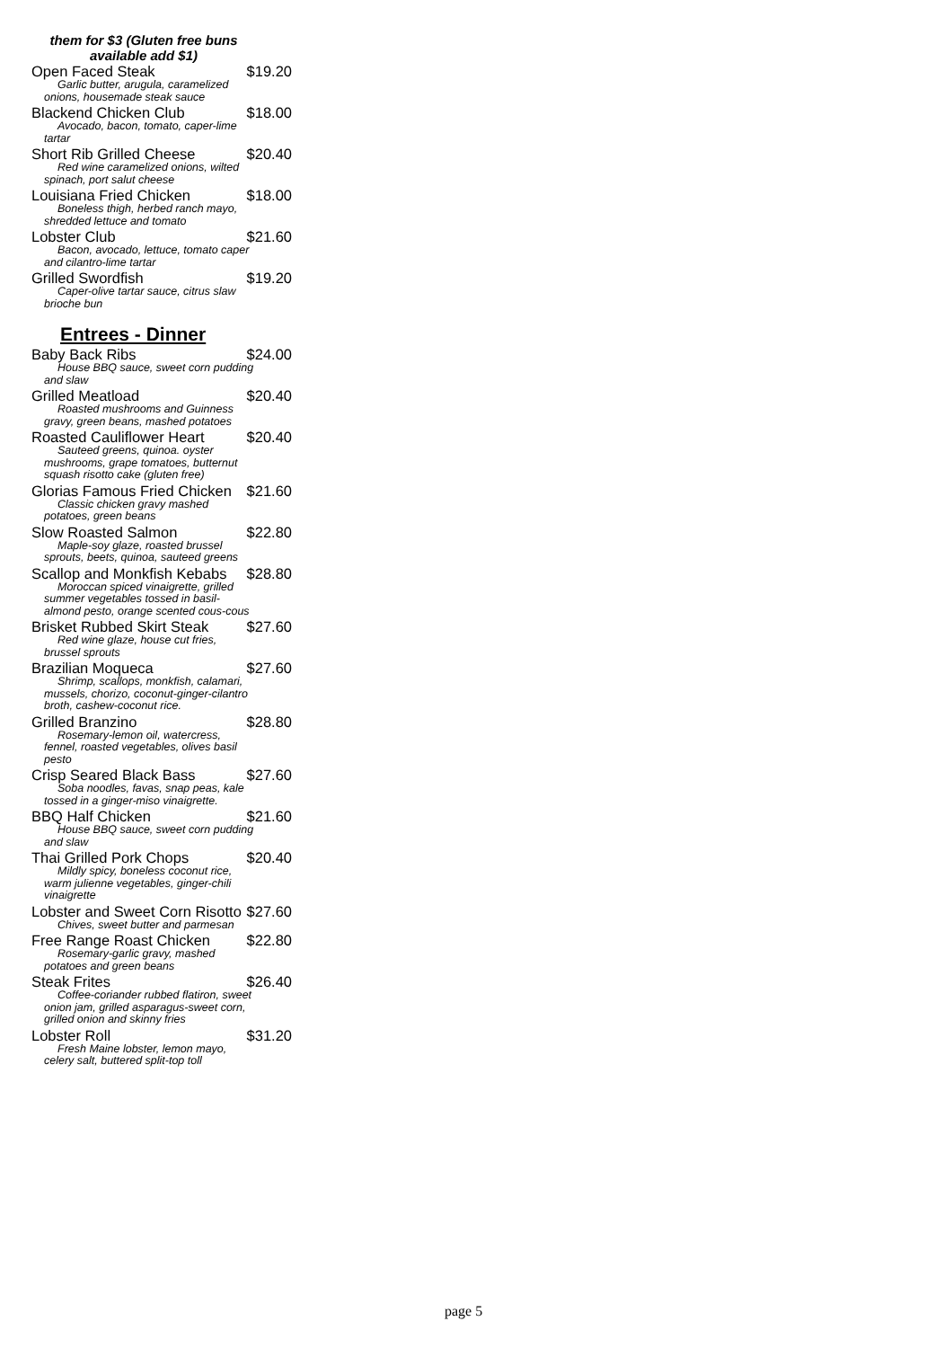them for $3 (Gluten free buns available add $1)
Open Faced Steak $19.20
Garlic butter, arugula, caramelized onions, housemade steak sauce
Blackend Chicken Club $18.00
Avocado, bacon, tomato, caper-lime tartar
Short Rib Grilled Cheese $20.40
Red wine caramelized onions, wilted spinach, port salut cheese
Louisiana Fried Chicken $18.00
Boneless thigh, herbed ranch mayo, shredded lettuce and tomato
Lobster Club $21.60
Bacon, avocado, lettuce, tomato caper and cilantro-lime tartar
Grilled Swordfish $19.20
Caper-olive tartar sauce, citrus slaw brioche bun
Entrees - Dinner
Baby Back Ribs $24.00
House BBQ sauce, sweet corn pudding and slaw
Grilled Meatload $20.40
Roasted mushrooms and Guinness gravy, green beans, mashed potatoes
Roasted Cauliflower Heart $20.40
Sauteed greens, quinoa. oyster mushrooms, grape tomatoes, butternut squash risotto cake (gluten free)
Glorias Famous Fried Chicken $21.60
Classic chicken gravy mashed potatoes, green beans
Slow Roasted Salmon $22.80
Maple-soy glaze, roasted brussel sprouts, beets, quinoa, sauteed greens
Scallop and Monkfish Kebabs $28.80
Moroccan spiced vinaigrette, grilled summer vegetables tossed in basil-almond pesto, orange scented cous-cous
Brisket Rubbed Skirt Steak $27.60
Red wine glaze, house cut fries, brussel sprouts
Brazilian Moqueca $27.60
Shrimp, scallops, monkfish, calamari, mussels, chorizo, coconut-ginger-cilantro broth, cashew-coconut rice.
Grilled Branzino $28.80
Rosemary-lemon oil, watercress, fennel, roasted vegetables, olives basil pesto
Crisp Seared Black Bass $27.60
Soba noodles, favas, snap peas, kale tossed in a ginger-miso vinaigrette.
BBQ Half Chicken $21.60
House BBQ sauce, sweet corn pudding and slaw
Thai Grilled Pork Chops $20.40
Mildly spicy, boneless coconut rice, warm julienne vegetables, ginger-chili vinaigrette
Lobster and Sweet Corn Risotto $27.60
Chives, sweet butter and parmesan
Free Range Roast Chicken $22.80
Rosemary-garlic gravy, mashed potatoes and green beans
Steak Frites $26.40
Coffee-coriander rubbed flatiron, sweet onion jam, grilled asparagus-sweet corn, grilled onion and skinny fries
Lobster Roll $31.20
Fresh Maine lobster, lemon mayo, celery salt, buttered split-top toll
page 5